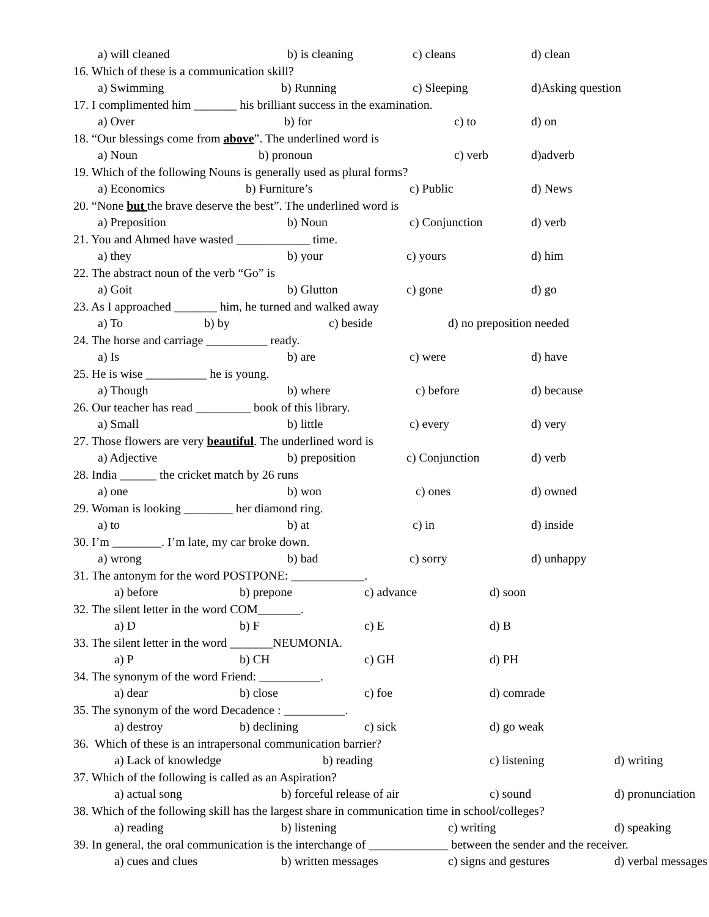a) will cleaned b) is cleaning c) cleans d) clean
16. Which of these is a communication skill?
a) Swimming b) Running c) Sleeping d)Asking question
17. I complimented him _______ his brilliant success in the examination.
a) Over b) for c) to d) on
18. “Our blessings come from above”. The underlined word is
a) Noun b) pronoun c) verb d)adverb
19. Which of the following Nouns is generally used as plural forms?
a) Economics b) Furniture’s c) Public d) News
20. “None but the brave deserve the best”. The underlined word is
a) Preposition b) Noun c) Conjunction d) verb
21. You and Ahmed have wasted ____________ time.
a) they b) your c) yours d) him
22. The abstract noun of the verb “Go” is
a) Goit b) Glutton c) gone d) go
23. As I approached _______ him, he turned and walked away
a) To b) by c) beside d) no preposition needed
24. The horse and carriage __________ ready.
a) Is b) are c) were d) have
25. He is wise __________ he is young.
a) Though b) where c) before d) because
26. Our teacher has read _________ book of this library.
a) Small b) little c) every d) very
27. Those flowers are very beautiful. The underlined word is
a) Adjective b) preposition c) Conjunction d) verb
28. India ______ the cricket match by 26 runs
a) one b) won c) ones d) owned
29. Woman is looking ________ her diamond ring.
a) to b) at c) in d) inside
30. I’m ________. I’m late, my car broke down.
a) wrong b) bad c) sorry d) unhappy
31. The antonym for the word POSTPONE: ____________.
a) before b) prepone c) advance d) soon
32. The silent letter in the word COM_______.
a) D b) F c) E d) B
33. The silent letter in the word _______NEUMONIA.
a) P b) CH c) GH d) PH
34. The synonym of the word Friend: __________.
a) dear b) close c) foe d) comrade
35. The synonym of the word Decadence : __________.
a) destroy b) declining c) sick d) go weak
36. Which of these is an intrapersonal communication barrier?
a) Lack of knowledge b) reading c) listening d) writing
37. Which of the following is called as an Aspiration?
a) actual song b) forceful release of air c) sound d) pronunciation
38. Which of the following skill has the largest share in communication time in school/colleges?
a) reading b) listening c) writing d) speaking
39. In general, the oral communication is the interchange of _____________ between the sender and the receiver.
a) cues and clues b) written messages c) signs and gestures d) verbal messages